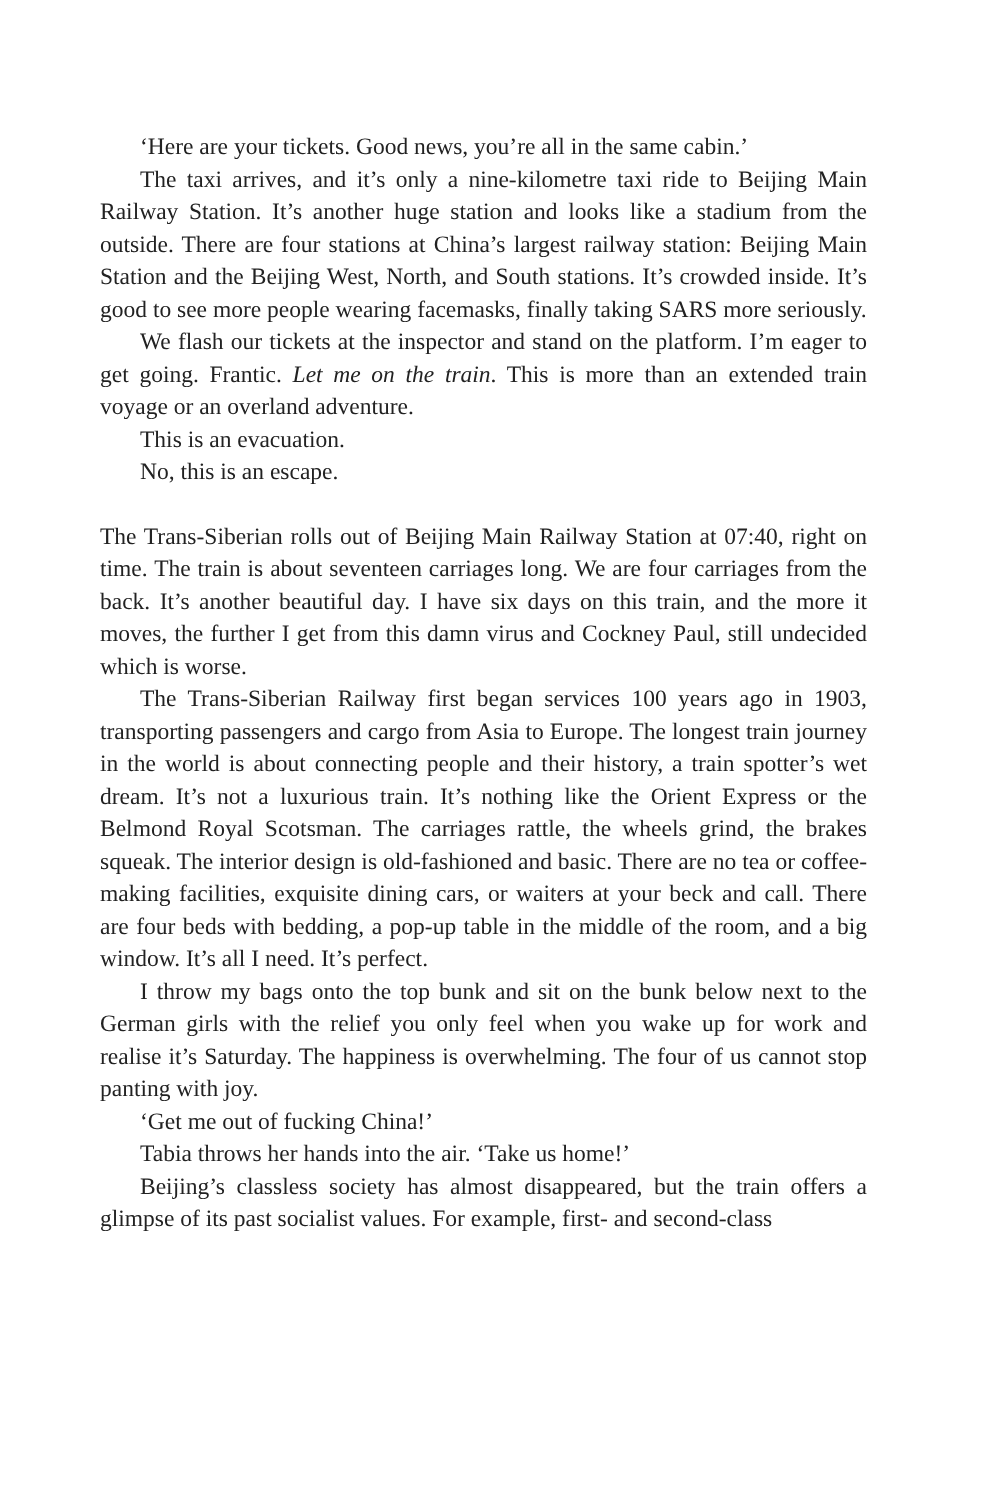‘Here are your tickets. Good news, you’re all in the same cabin.’
The taxi arrives, and it’s only a nine-kilometre taxi ride to Beijing Main Railway Station. It’s another huge station and looks like a stadium from the outside. There are four stations at China’s largest railway station: Beijing Main Station and the Beijing West, North, and South stations. It’s crowded inside. It’s good to see more people wearing facemasks, finally taking SARS more seriously.
We flash our tickets at the inspector and stand on the platform. I’m eager to get going. Frantic. Let me on the train. This is more than an extended train voyage or an overland adventure.
This is an evacuation.
No, this is an escape.
The Trans-Siberian rolls out of Beijing Main Railway Station at 07:40, right on time. The train is about seventeen carriages long. We are four carriages from the back. It’s another beautiful day. I have six days on this train, and the more it moves, the further I get from this damn virus and Cockney Paul, still undecided which is worse.
The Trans-Siberian Railway first began services 100 years ago in 1903, transporting passengers and cargo from Asia to Europe. The longest train journey in the world is about connecting people and their history, a train spotter’s wet dream. It’s not a luxurious train. It’s nothing like the Orient Express or the Belmond Royal Scotsman. The carriages rattle, the wheels grind, the brakes squeak. The interior design is old-fashioned and basic. There are no tea or coffee-making facilities, exquisite dining cars, or waiters at your beck and call. There are four beds with bedding, a pop-up table in the middle of the room, and a big window. It’s all I need. It’s perfect.
I throw my bags onto the top bunk and sit on the bunk below next to the German girls with the relief you only feel when you wake up for work and realise it’s Saturday. The happiness is overwhelming. The four of us cannot stop panting with joy.
‘Get me out of fucking China!’
Tabia throws her hands into the air. ‘Take us home!’
Beijing’s classless society has almost disappeared, but the train offers a glimpse of its past socialist values. For example, first- and second-class